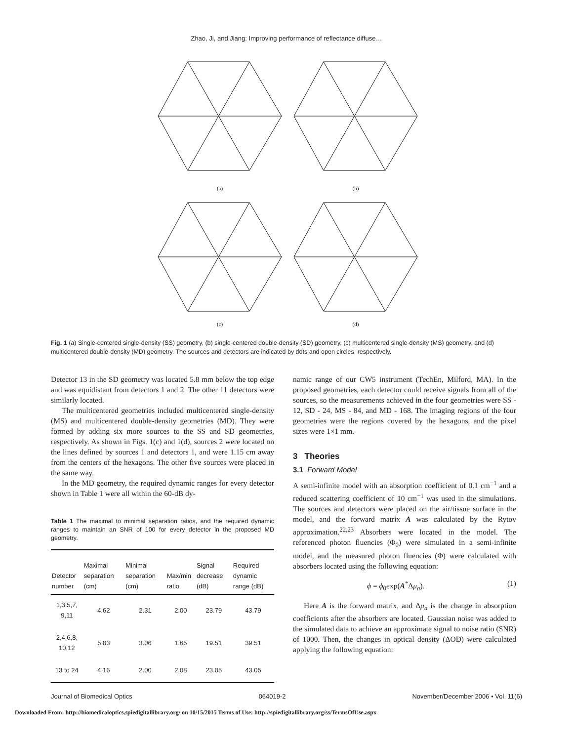Zhao, Ji, and Jiang: Improving performance of reflectance diffuse…
(a)
(b)
(c)
(d)
Fig. 1 (a) Single-centered single-density (SS) geometry, (b) single-centered double-density (SD) geometry, (c) multicentered single-density (MS) geometry, and (d) multicentered double-density (MD) geometry. The sources and detectors are indicated by dots and open circles, respectively.
Detector 13 in the SD geometry was located 5.8 mm below the top edge and was equidistant from detectors 1 and 2. The other 11 detectors were similarly located.
The multicentered geometries included multicentered single-density (MS) and multicentered double-density geometries (MD). They were formed by adding six more sources to the SS and SD geometries, respectively. As shown in Figs. 1(c) and 1(d), sources 2 were located on the lines defined by sources 1 and detectors 1, and were 1.15 cm away from the centers of the hexagons. The other five sources were placed in the same way.
In the MD geometry, the required dynamic ranges for every detector shown in Table 1 were all within the 60-dB dy-
Table 1 The maximal to minimal separation ratios, and the required dynamic ranges to maintain an SNR of 100 for every detector in the proposed MD geometry.
| Detector number | Maximal separation (cm) | Minimal separation (cm) | Max/min ratio | Signal decrease (dB) | Required dynamic range (dB) |
| --- | --- | --- | --- | --- | --- |
| 1,3,5,7, 9,11 | 4.62 | 2.31 | 2.00 | 23.79 | 43.79 |
| 2,4,6,8, 10,12 | 5.03 | 3.06 | 1.65 | 19.51 | 39.51 |
| 13 to 24 | 4.16 | 2.00 | 2.08 | 23.05 | 43.05 |
namic range of our CW5 instrument (TechEn, Milford, MA). In the proposed geometries, each detector could receive signals from all of the sources, so the measurements achieved in the four geometries were SS - 12, SD - 24, MS - 84, and MD - 168. The imaging regions of the four geometries were the regions covered by the hexagons, and the pixel sizes were 1×1 mm.
3 Theories
3.1 Forward Model
A semi-infinite model with an absorption coefficient of 0.1 cm<sup>−1</sup> and a reduced scattering coefficient of 10 cm<sup>−1</sup> was used in the simulations. The sources and detectors were placed on the air/tissue surface in the model, and the forward matrix A was calculated by the Rytov approximation.<sup>22,23</sup> Absorbers were located in the model. The referenced photon fluencies (Φ<sub>0</sub>) were simulated in a semi-infinite model, and the measured photon fluencies (Φ) were calculated with absorbers located using the following equation:
ϕ = ϕ<sub>0</sub>exp(A<sup>*</sup>Δμ<sub>a</sub>). (1)
Here A is the forward matrix, and Δμ<sub>a</sub> is the change in absorption coefficients after the absorbers are located. Gaussian noise was added to the simulated data to achieve an approximate signal to noise ratio (SNR) of 1000. Then, the changes in optical density (ΔOD) were calculated applying the following equation:
Journal of Biomedical Optics 064019-2 November/December 2006 • Vol. 11(6)
Downloaded From: http://biomedicaloptics.spiedigitallibrary.org/ on 10/15/2015 Terms of Use: http://spiedigitallibrary.org/ss/TermsOfUse.aspx